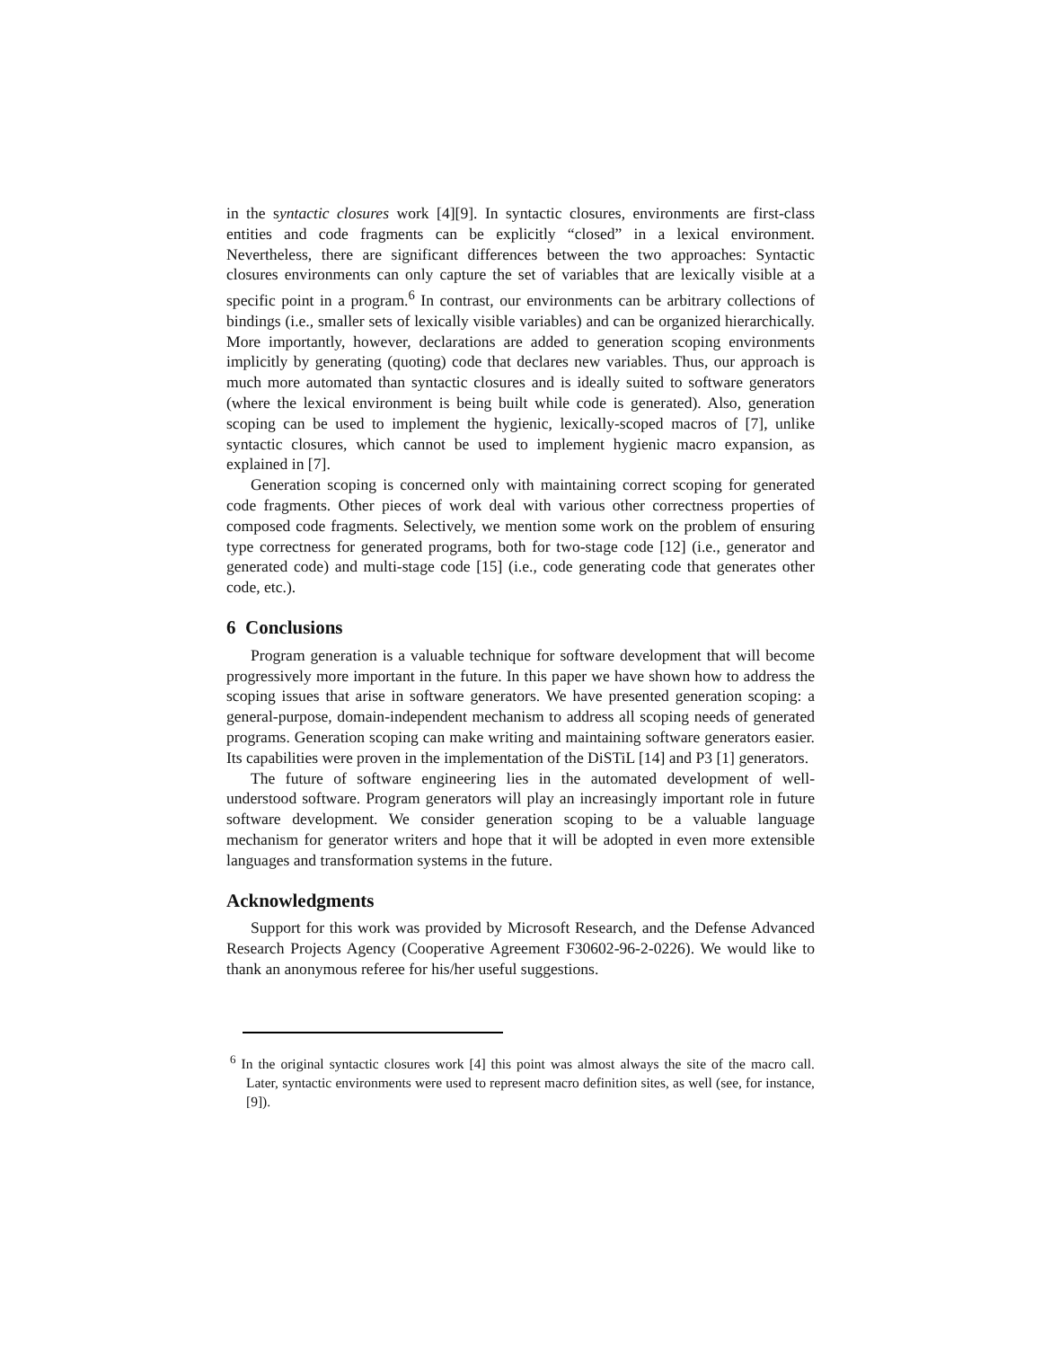in the syntactic closures work [4][9]. In syntactic closures, environments are first-class entities and code fragments can be explicitly “closed” in a lexical environment. Nevertheless, there are significant differences between the two approaches: Syntactic closures environments can only capture the set of variables that are lexically visible at a specific point in a program.<sup>6</sup> In contrast, our environments can be arbitrary collections of bindings (i.e., smaller sets of lexically visible variables) and can be organized hierarchically. More importantly, however, declarations are added to generation scoping environments implicitly by generating (quoting) code that declares new variables. Thus, our approach is much more automated than syntactic closures and is ideally suited to software generators (where the lexical environment is being built while code is generated). Also, generation scoping can be used to implement the hygienic, lexically-scoped macros of [7], unlike syntactic closures, which cannot be used to implement hygienic macro expansion, as explained in [7].
Generation scoping is concerned only with maintaining correct scoping for generated code fragments. Other pieces of work deal with various other correctness properties of composed code fragments. Selectively, we mention some work on the problem of ensuring type correctness for generated programs, both for two-stage code [12] (i.e., generator and generated code) and multi-stage code [15] (i.e., code generating code that generates other code, etc.).
6 Conclusions
Program generation is a valuable technique for software development that will become progressively more important in the future. In this paper we have shown how to address the scoping issues that arise in software generators. We have presented generation scoping: a general-purpose, domain-independent mechanism to address all scoping needs of generated programs. Generation scoping can make writing and maintaining software generators easier. Its capabilities were proven in the implementation of the DiSTiL [14] and P3 [1] generators.
The future of software engineering lies in the automated development of well-understood software. Program generators will play an increasingly important role in future software development. We consider generation scoping to be a valuable language mechanism for generator writers and hope that it will be adopted in even more extensible languages and transformation systems in the future.
Acknowledgments
Support for this work was provided by Microsoft Research, and the Defense Advanced Research Projects Agency (Cooperative Agreement F30602-96-2-0226). We would like to thank an anonymous referee for his/her useful suggestions.
<sup>6</sup> In the original syntactic closures work [4] this point was almost always the site of the macro call. Later, syntactic environments were used to represent macro definition sites, as well (see, for instance, [9]).